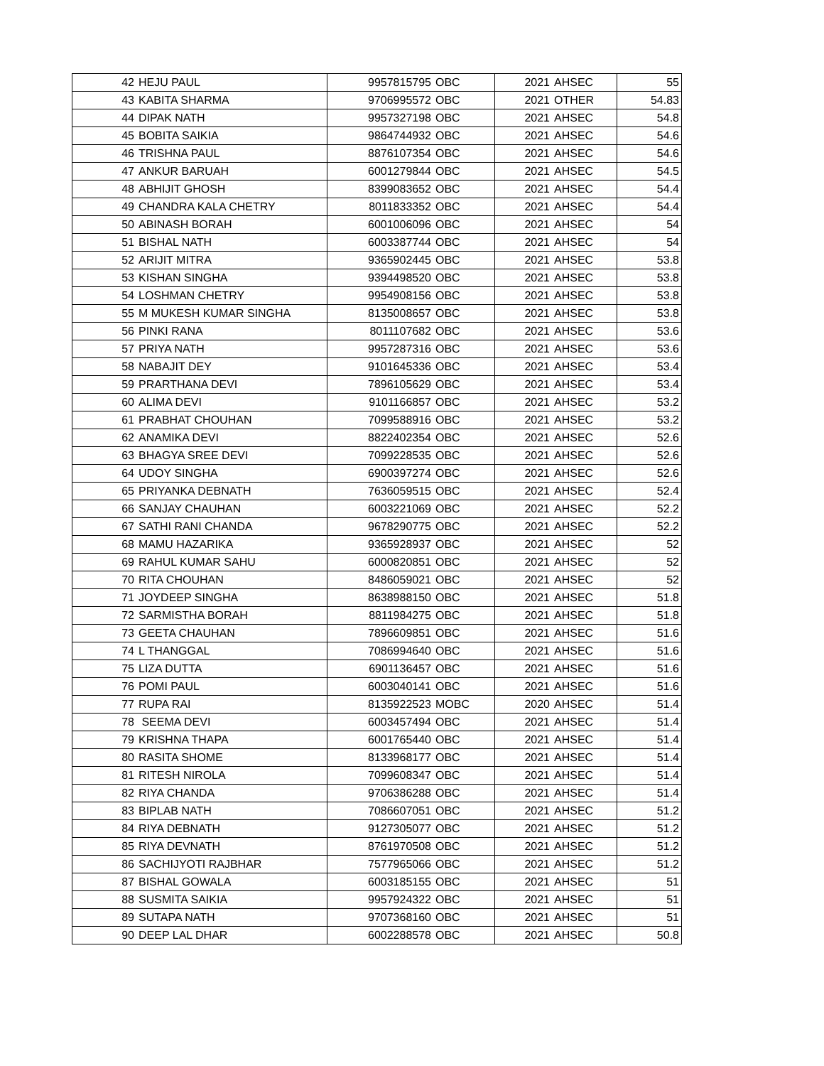| 42 | HEJU PAUL | 9957815795 | OBC | 2021 | AHSEC | 55 |
| 43 | KABITA SHARMA | 9706995572 | OBC | 2021 | OTHER | 54.83 |
| 44 | DIPAK NATH | 9957327198 | OBC | 2021 | AHSEC | 54.8 |
| 45 | BOBITA SAIKIA | 9864744932 | OBC | 2021 | AHSEC | 54.6 |
| 46 | TRISHNA PAUL | 8876107354 | OBC | 2021 | AHSEC | 54.6 |
| 47 | ANKUR BARUAH | 6001279844 | OBC | 2021 | AHSEC | 54.5 |
| 48 | ABHIJIT GHOSH | 8399083652 | OBC | 2021 | AHSEC | 54.4 |
| 49 | CHANDRA KALA CHETRY | 8011833352 | OBC | 2021 | AHSEC | 54.4 |
| 50 | ABINASH BORAH | 6001006096 | OBC | 2021 | AHSEC | 54 |
| 51 | BISHAL NATH | 6003387744 | OBC | 2021 | AHSEC | 54 |
| 52 | ARIJIT MITRA | 9365902445 | OBC | 2021 | AHSEC | 53.8 |
| 53 | KISHAN SINGHA | 9394498520 | OBC | 2021 | AHSEC | 53.8 |
| 54 | LOSHMAN CHETRY | 9954908156 | OBC | 2021 | AHSEC | 53.8 |
| 55 | M MUKESH KUMAR SINGHA | 8135008657 | OBC | 2021 | AHSEC | 53.8 |
| 56 | PINKI RANA | 8011107682 | OBC | 2021 | AHSEC | 53.6 |
| 57 | PRIYA NATH | 9957287316 | OBC | 2021 | AHSEC | 53.6 |
| 58 | NABAJIT DEY | 9101645336 | OBC | 2021 | AHSEC | 53.4 |
| 59 | PRARTHANA DEVI | 7896105629 | OBC | 2021 | AHSEC | 53.4 |
| 60 | ALIMA DEVI | 9101166857 | OBC | 2021 | AHSEC | 53.2 |
| 61 | PRABHAT CHOUHAN | 7099588916 | OBC | 2021 | AHSEC | 53.2 |
| 62 | ANAMIKA DEVI | 8822402354 | OBC | 2021 | AHSEC | 52.6 |
| 63 | BHAGYA SREE DEVI | 7099228535 | OBC | 2021 | AHSEC | 52.6 |
| 64 | UDOY SINGHA | 6900397274 | OBC | 2021 | AHSEC | 52.6 |
| 65 | PRIYANKA DEBNATH | 7636059515 | OBC | 2021 | AHSEC | 52.4 |
| 66 | SANJAY CHAUHAN | 6003221069 | OBC | 2021 | AHSEC | 52.2 |
| 67 | SATHI RANI CHANDA | 9678290775 | OBC | 2021 | AHSEC | 52.2 |
| 68 | MAMU HAZARIKA | 9365928937 | OBC | 2021 | AHSEC | 52 |
| 69 | RAHUL KUMAR SAHU | 6000820851 | OBC | 2021 | AHSEC | 52 |
| 70 | RITA CHOUHAN | 8486059021 | OBC | 2021 | AHSEC | 52 |
| 71 | JOYDEEP SINGHA | 8638988150 | OBC | 2021 | AHSEC | 51.8 |
| 72 | SARMISTHA BORAH | 8811984275 | OBC | 2021 | AHSEC | 51.8 |
| 73 | GEETA CHAUHAN | 7896609851 | OBC | 2021 | AHSEC | 51.6 |
| 74 | L THANGGAL | 7086994640 | OBC | 2021 | AHSEC | 51.6 |
| 75 | LIZA DUTTA | 6901136457 | OBC | 2021 | AHSEC | 51.6 |
| 76 | POMI PAUL | 6003040141 | OBC | 2021 | AHSEC | 51.6 |
| 77 | RUPA RAI | 8135922523 | MOBC | 2020 | AHSEC | 51.4 |
| 78 | SEEMA DEVI | 6003457494 | OBC | 2021 | AHSEC | 51.4 |
| 79 | KRISHNA THAPA | 6001765440 | OBC | 2021 | AHSEC | 51.4 |
| 80 | RASITA SHOME | 8133968177 | OBC | 2021 | AHSEC | 51.4 |
| 81 | RITESH NIROLA | 7099608347 | OBC | 2021 | AHSEC | 51.4 |
| 82 | RIYA CHANDA | 9706386288 | OBC | 2021 | AHSEC | 51.4 |
| 83 | BIPLAB NATH | 7086607051 | OBC | 2021 | AHSEC | 51.2 |
| 84 | RIYA DEBNATH | 9127305077 | OBC | 2021 | AHSEC | 51.2 |
| 85 | RIYA DEVNATH | 8761970508 | OBC | 2021 | AHSEC | 51.2 |
| 86 | SACHIJYOTI RAJBHAR | 7577965066 | OBC | 2021 | AHSEC | 51.2 |
| 87 | BISHAL GOWALA | 6003185155 | OBC | 2021 | AHSEC | 51 |
| 88 | SUSMITA SAIKIA | 9957924322 | OBC | 2021 | AHSEC | 51 |
| 89 | SUTAPA NATH | 9707368160 | OBC | 2021 | AHSEC | 51 |
| 90 | DEEP LAL DHAR | 6002288578 | OBC | 2021 | AHSEC | 50.8 |